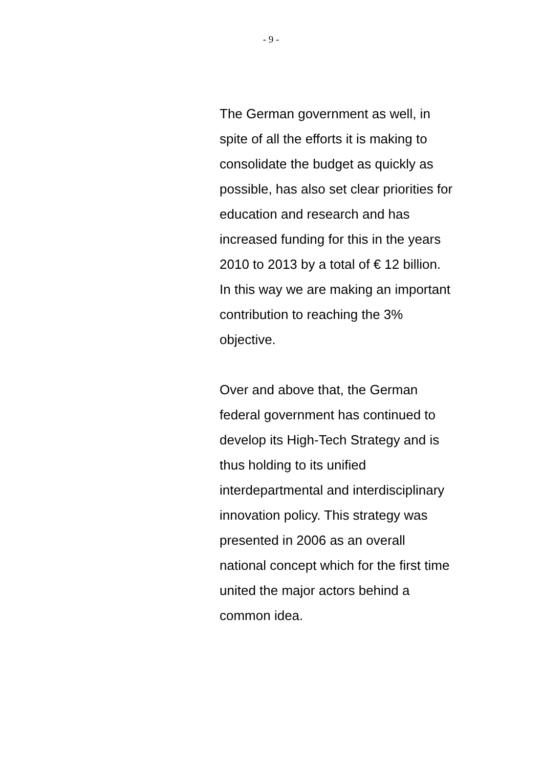- 9 -
The German government as well, in
spite of all the efforts it is making to
consolidate the budget as quickly as
possible, has also set clear priorities for
education and research and has
increased funding for this in the years
2010 to 2013 by a total of € 12 billion.
In this way we are making an important
contribution to reaching the 3%
objective.
Over and above that, the German
federal government has continued to
develop its High-Tech Strategy and is
thus holding to its unified
interdepartmental and interdisciplinary
innovation policy. This strategy was
presented in 2006 as an overall
national concept which for the first time
united the major actors behind a
common idea.